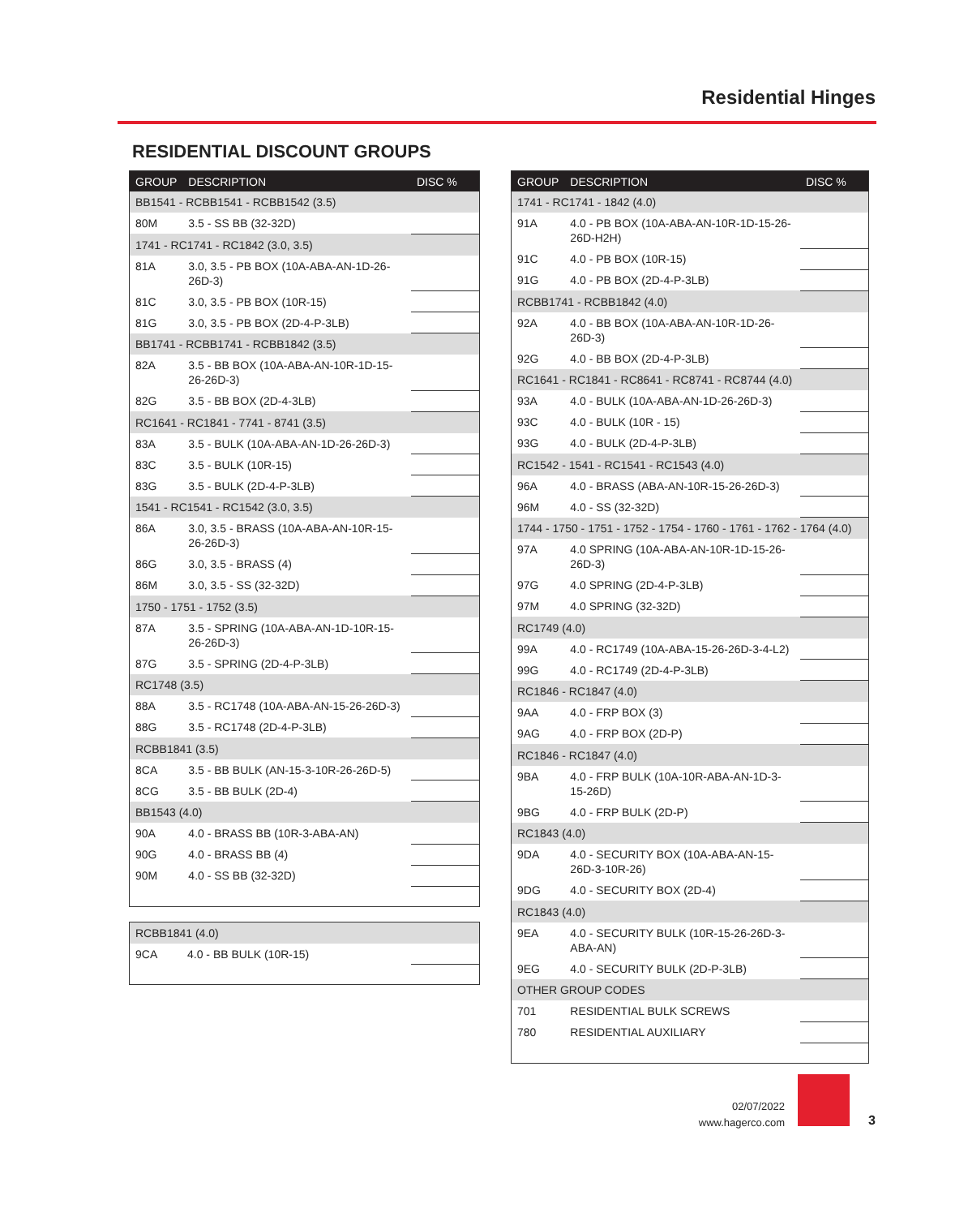Residential Hinges
RESIDENTIAL DISCOUNT GROUPS
| GROUP | DESCRIPTION | DISC % |
| --- | --- | --- |
| BB1541 - RCBB1541 - RCBB1542 (3.5) | | |
| 80M | 3.5 - SS BB (32-32D) | |
| 1741 - RC1741 - RC1842 (3.0, 3.5) | | |
| 81A | 3.0, 3.5 - PB BOX (10A-ABA-AN-1D-26-26D-3) | |
| 81C | 3.0, 3.5 - PB BOX (10R-15) | |
| 81G | 3.0, 3.5 - PB BOX (2D-4-P-3LB) | |
| BB1741 - RCBB1741 - RCBB1842 (3.5) | | |
| 82A | 3.5 - BB BOX (10A-ABA-AN-10R-1D-15-26-26D-3) | |
| 82G | 3.5 - BB BOX (2D-4-3LB) | |
| RC1641 - RC1841 - 7741 - 8741 (3.5) | | |
| 83A | 3.5 - BULK (10A-ABA-AN-1D-26-26D-3) | |
| 83C | 3.5 - BULK (10R-15) | |
| 83G | 3.5 - BULK (2D-4-P-3LB) | |
| 1541 - RC1541 - RC1542 (3.0, 3.5) | | |
| 86A | 3.0, 3.5 - BRASS (10A-ABA-AN-10R-15-26-26D-3) | |
| 86G | 3.0, 3.5 - BRASS (4) | |
| 86M | 3.0, 3.5 - SS (32-32D) | |
| 1750 - 1751 - 1752 (3.5) | | |
| 87A | 3.5 - SPRING (10A-ABA-AN-1D-10R-15-26-26D-3) | |
| 87G | 3.5 - SPRING (2D-4-P-3LB) | |
| RC1748 (3.5) | | |
| 88A | 3.5 - RC1748 (10A-ABA-AN-15-26-26D-3) | |
| 88G | 3.5 - RC1748 (2D-4-P-3LB) | |
| RCBB1841 (3.5) | | |
| 8CA | 3.5 - BB BULK (AN-15-3-10R-26-26D-5) | |
| 8CG | 3.5 - BB BULK (2D-4) | |
| BB1543 (4.0) | | |
| 90A | 4.0 - BRASS BB (10R-3-ABA-AN) | |
| 90G | 4.0 - BRASS BB (4) | |
| 90M | 4.0 - SS BB (32-32D) | |
| RCBB1841 (4.0) | | |
| 9CA | 4.0 - BB BULK (10R-15) | |
| GROUP | DESCRIPTION | DISC % |
| --- | --- | --- |
| 1741 - RC1741 - 1842 (4.0) | | |
| 91A | 4.0 - PB BOX (10A-ABA-AN-10R-1D-15-26-26D-H2H) | |
| 91C | 4.0 - PB BOX (10R-15) | |
| 91G | 4.0 - PB BOX (2D-4-P-3LB) | |
| RCBB1741 - RCBB1842 (4.0) | | |
| 92A | 4.0 - BB BOX (10A-ABA-AN-10R-1D-26-26D-3) | |
| 92G | 4.0 - BB BOX (2D-4-P-3LB) | |
| RC1641 - RC1841 - RC8641 - RC8741 - RC8744 (4.0) | | |
| 93A | 4.0 - BULK (10A-ABA-AN-1D-26-26D-3) | |
| 93C | 4.0 - BULK (10R - 15) | |
| 93G | 4.0 - BULK (2D-4-P-3LB) | |
| RC1542 - 1541 - RC1541 - RC1543 (4.0) | | |
| 96A | 4.0 - BRASS (ABA-AN-10R-15-26-26D-3) | |
| 96M | 4.0 - SS (32-32D) | |
| 1744 - 1750 - 1751 - 1752 - 1754 - 1760 - 1761 - 1762 - 1764 (4.0) | | |
| 97A | 4.0 SPRING (10A-ABA-AN-10R-1D-15-26-26D-3) | |
| 97G | 4.0 SPRING (2D-4-P-3LB) | |
| 97M | 4.0 SPRING (32-32D) | |
| RC1749 (4.0) | | |
| 99A | 4.0 - RC1749 (10A-ABA-15-26-26D-3-4-L2) | |
| 99G | 4.0 - RC1749 (2D-4-P-3LB) | |
| RC1846 - RC1847 (4.0) | | |
| 9AA | 4.0 - FRP BOX (3) | |
| 9AG | 4.0 - FRP BOX (2D-P) | |
| RC1846 - RC1847 (4.0) | | |
| 9BA | 4.0 - FRP BULK (10A-10R-ABA-AN-1D-3-15-26D) | |
| 9BG | 4.0 - FRP BULK (2D-P) | |
| RC1843 (4.0) | | |
| 9DA | 4.0 - SECURITY BOX (10A-ABA-AN-15-26D-3-10R-26) | |
| 9DG | 4.0 - SECURITY BOX (2D-4) | |
| RC1843 (4.0) | | |
| 9EA | 4.0 - SECURITY BULK (10R-15-26-26D-3-ABA-AN) | |
| 9EG | 4.0 - SECURITY BULK (2D-P-3LB) | |
| OTHER GROUP CODES | | |
| 701 | RESIDENTIAL BULK SCREWS | |
| 780 | RESIDENTIAL AUXILIARY | |
02/07/2022
www.hagerco.com
3